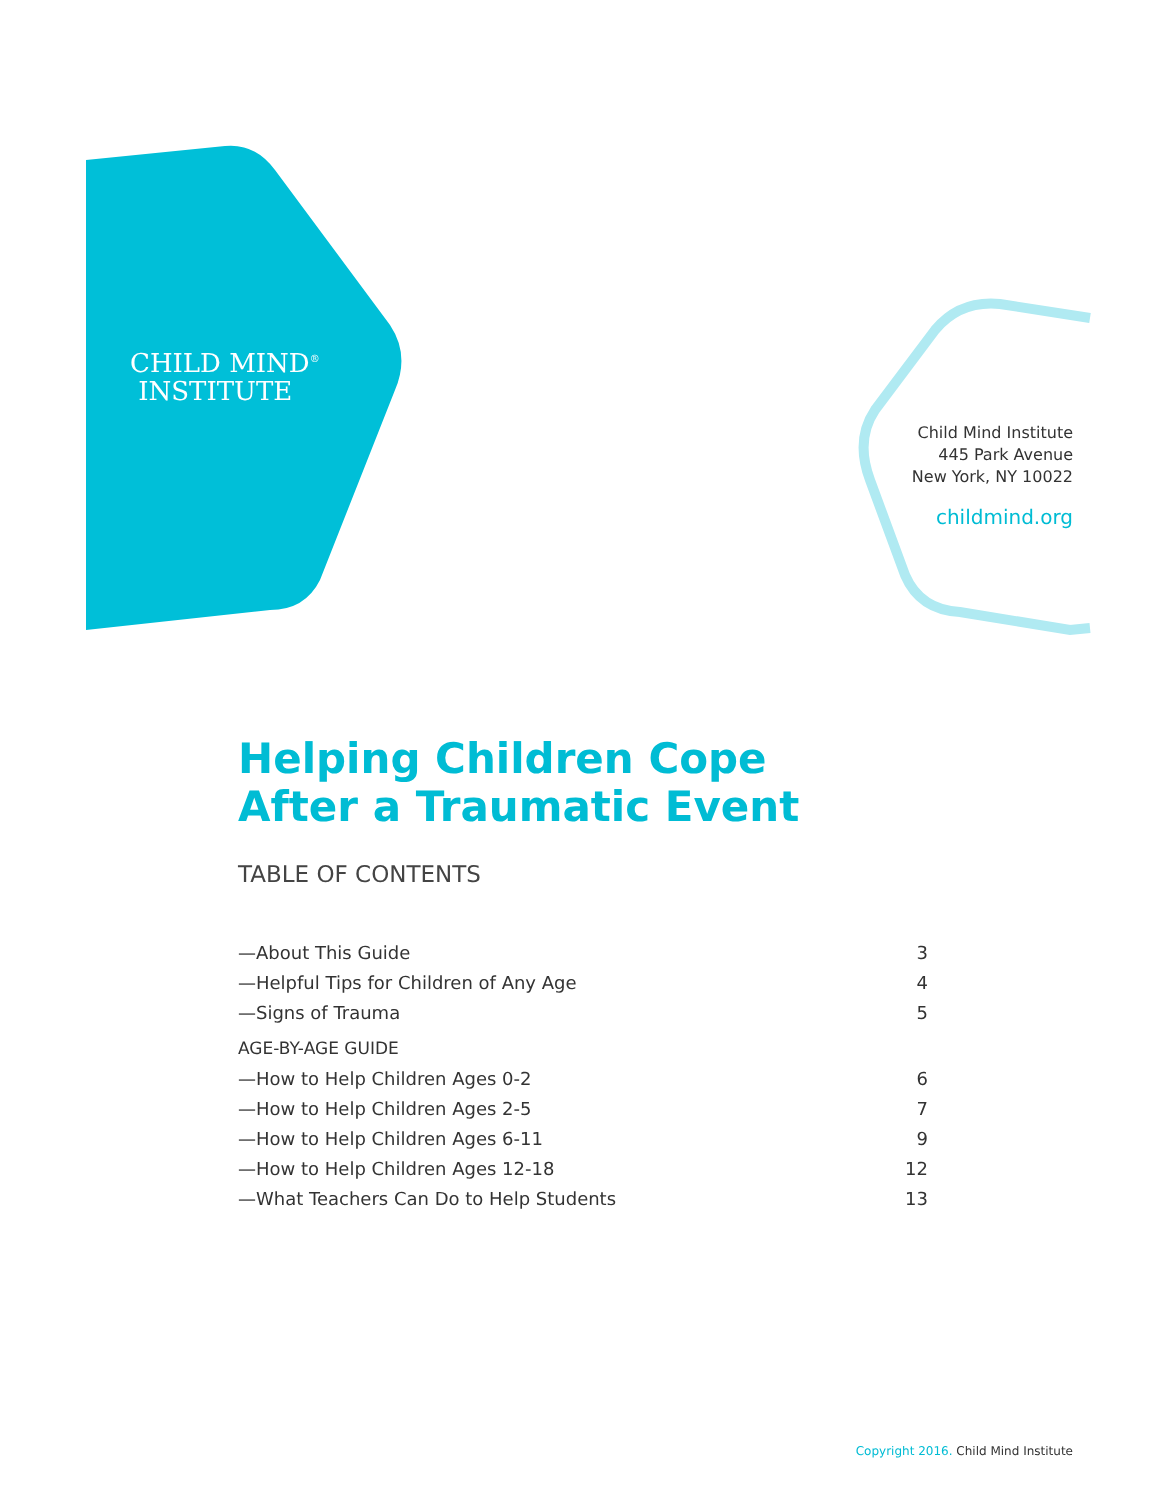CHILD MIND<sup>®</sup>
INSTITUTE
Child Mind Institute
445 Park Avenue
New York, NY 10022
childmind.org
Helping Children Cope
After a Traumatic Event
TABLE OF CONTENTS
| —About This Guide | 3 |
| —Helpful Tips for Children of Any Age | 4 |
| —Signs of Trauma | 5 |
| AGE-BY-AGE GUIDE | |
| —How to Help Children Ages 0-2 | 6 |
| —How to Help Children Ages 2-5 | 7 |
| —How to Help Children Ages 6-11 | 9 |
| —How to Help Children Ages 12-18 | 12 |
| —What Teachers Can Do to Help Students | 13 |
Copyright 2016. Child Mind Institute